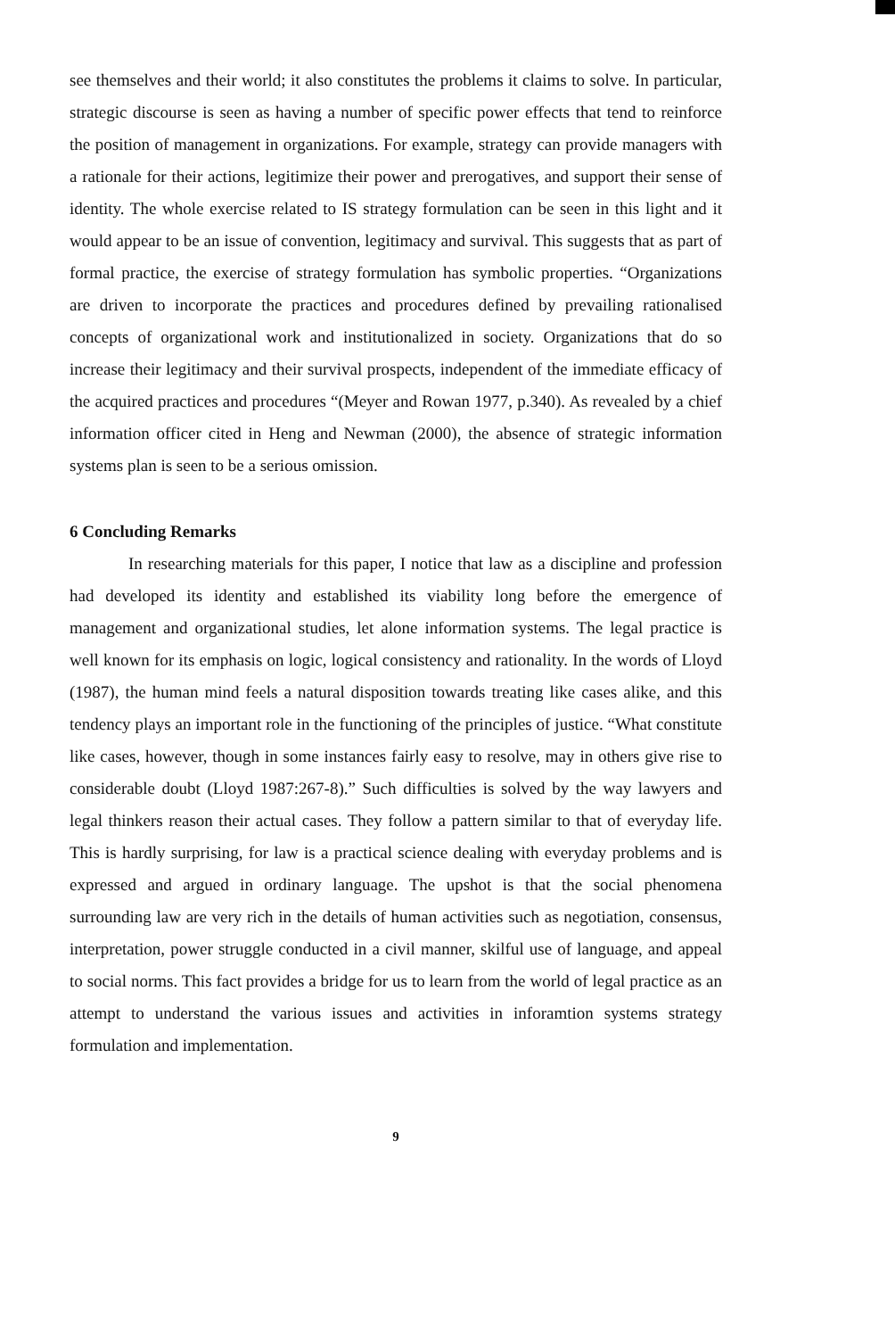see themselves and their world; it also constitutes the problems it claims to solve. In particular, strategic discourse is seen as having a number of specific power effects that tend to reinforce the position of management in organizations. For example, strategy can provide managers with a rationale for their actions, legitimize their power and prerogatives, and support their sense of identity. The whole exercise related to IS strategy formulation can be seen in this light and it would appear to be an issue of convention, legitimacy and survival. This suggests that as part of formal practice, the exercise of strategy formulation has symbolic properties. “Organizations are driven to incorporate the practices and procedures defined by prevailing rationalised concepts of organizational work and institutionalized in society. Organizations that do so increase their legitimacy and their survival prospects, independent of the immediate efficacy of the acquired practices and procedures “(Meyer and Rowan 1977, p.340). As revealed by a chief information officer cited in Heng and Newman (2000), the absence of strategic information systems plan is seen to be a serious omission.
6 Concluding Remarks
In researching materials for this paper, I notice that law as a discipline and profession had developed its identity and established its viability long before the emergence of management and organizational studies, let alone information systems. The legal practice is well known for its emphasis on logic, logical consistency and rationality. In the words of Lloyd (1987), the human mind feels a natural disposition towards treating like cases alike, and this tendency plays an important role in the functioning of the principles of justice. “What constitute like cases, however, though in some instances fairly easy to resolve, may in others give rise to considerable doubt (Lloyd 1987:267-8).” Such difficulties is solved by the way lawyers and legal thinkers reason their actual cases. They follow a pattern similar to that of everyday life. This is hardly surprising, for law is a practical science dealing with everyday problems and is expressed and argued in ordinary language. The upshot is that the social phenomena surrounding law are very rich in the details of human activities such as negotiation, consensus, interpretation, power struggle conducted in a civil manner, skilful use of language, and appeal to social norms. This fact provides a bridge for us to learn from the world of legal practice as an attempt to understand the various issues and activities in inforamtion systems strategy formulation and implementation.
9